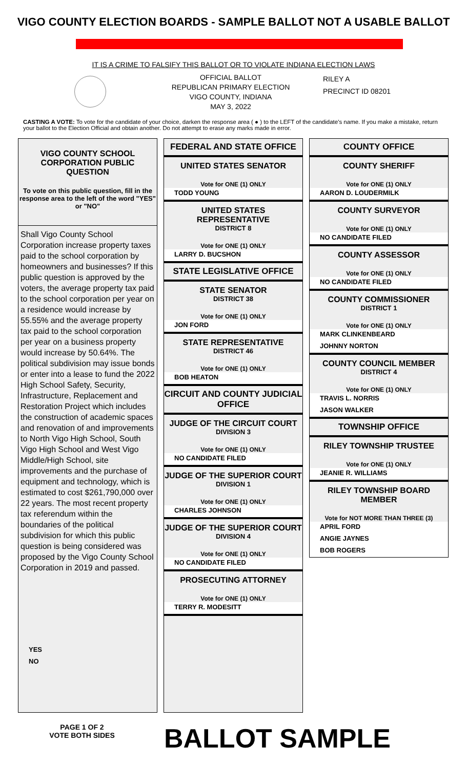VIGO COUNTY ELECTION BOARDS - SAMPLE BALLOT NOT A USABLE BALLOT
IT IS A CRIME TO FALSIFY THIS BALLOT OR TO VIOLATE INDIANA ELECTION LAWS
OFFICIAL BALLOT
REPUBLICAN PRIMARY ELECTION
VIGO COUNTY, INDIANA
MAY 3, 2022
RILEY A
PRECINCT ID 08201
CASTING A VOTE: To vote for the candidate of your choice, darken the response area ( ● ) to the LEFT of the candidate's name. If you make a mistake, return your ballot to the Election Official and obtain another. Do not attempt to erase any marks made in error.
VIGO COUNTY SCHOOL CORPORATION PUBLIC QUESTION
To vote on this public question, fill in the response area to the left of the word "YES" or "NO"
Shall Vigo County School Corporation increase property taxes paid to the school corporation by homeowners and businesses? If this public question is approved by the voters, the average property tax paid to the school corporation per year on a residence would increase by 55.55% and the average property tax paid to the school corporation per year on a business property would increase by 50.64%. The political subdivision may issue bonds or enter into a lease to fund the 2022 High School Safety, Security, Infrastructure, Replacement and Restoration Project which includes the construction of academic spaces and renovation of and improvements to North Vigo High School, South Vigo High School and West Vigo Middle/High School, site improvements and the purchase of equipment and technology, which is estimated to cost $261,790,000 over 22 years. The most recent property tax referendum within the boundaries of the political subdivision for which this public question is being considered was proposed by the Vigo County School Corporation in 2019 and passed.
YES
NO
FEDERAL AND STATE OFFICE
UNITED STATES SENATOR
Vote for ONE (1) ONLY
TODD YOUNG
UNITED STATES REPRESENTATIVE
DISTRICT 8
Vote for ONE (1) ONLY
LARRY D. BUCSHON
STATE LEGISLATIVE OFFICE
STATE SENATOR
DISTRICT 38
Vote for ONE (1) ONLY
JON FORD
STATE REPRESENTATIVE
DISTRICT 46
Vote for ONE (1) ONLY
BOB HEATON
CIRCUIT AND COUNTY JUDICIAL OFFICE
JUDGE OF THE CIRCUIT COURT
DIVISION 3
Vote for ONE (1) ONLY
NO CANDIDATE FILED
JUDGE OF THE SUPERIOR COURT
DIVISION 1
Vote for ONE (1) ONLY
CHARLES JOHNSON
JUDGE OF THE SUPERIOR COURT
DIVISION 4
Vote for ONE (1) ONLY
NO CANDIDATE FILED
PROSECUTING ATTORNEY
Vote for ONE (1) ONLY
TERRY R. MODESITT
COUNTY OFFICE
COUNTY SHERIFF
Vote for ONE (1) ONLY
AARON D. LOUDERMILK
COUNTY SURVEYOR
Vote for ONE (1) ONLY
NO CANDIDATE FILED
COUNTY ASSESSOR
Vote for ONE (1) ONLY
NO CANDIDATE FILED
COUNTY COMMISSIONER
DISTRICT 1
Vote for ONE (1) ONLY
MARK CLINKENBEARD
JOHNNY NORTON
COUNTY COUNCIL MEMBER
DISTRICT 4
Vote for ONE (1) ONLY
TRAVIS L. NORRIS
JASON WALKER
TOWNSHIP OFFICE
RILEY TOWNSHIP TRUSTEE
Vote for ONE (1) ONLY
JEANIE R. WILLIAMS
RILEY TOWNSHIP BOARD MEMBER
Vote for NOT MORE THAN THREE (3)
APRIL FORD
ANGIE JAYNES
BOB ROGERS
PAGE 1 OF 2
VOTE BOTH SIDES
BALLOT SAMPLE